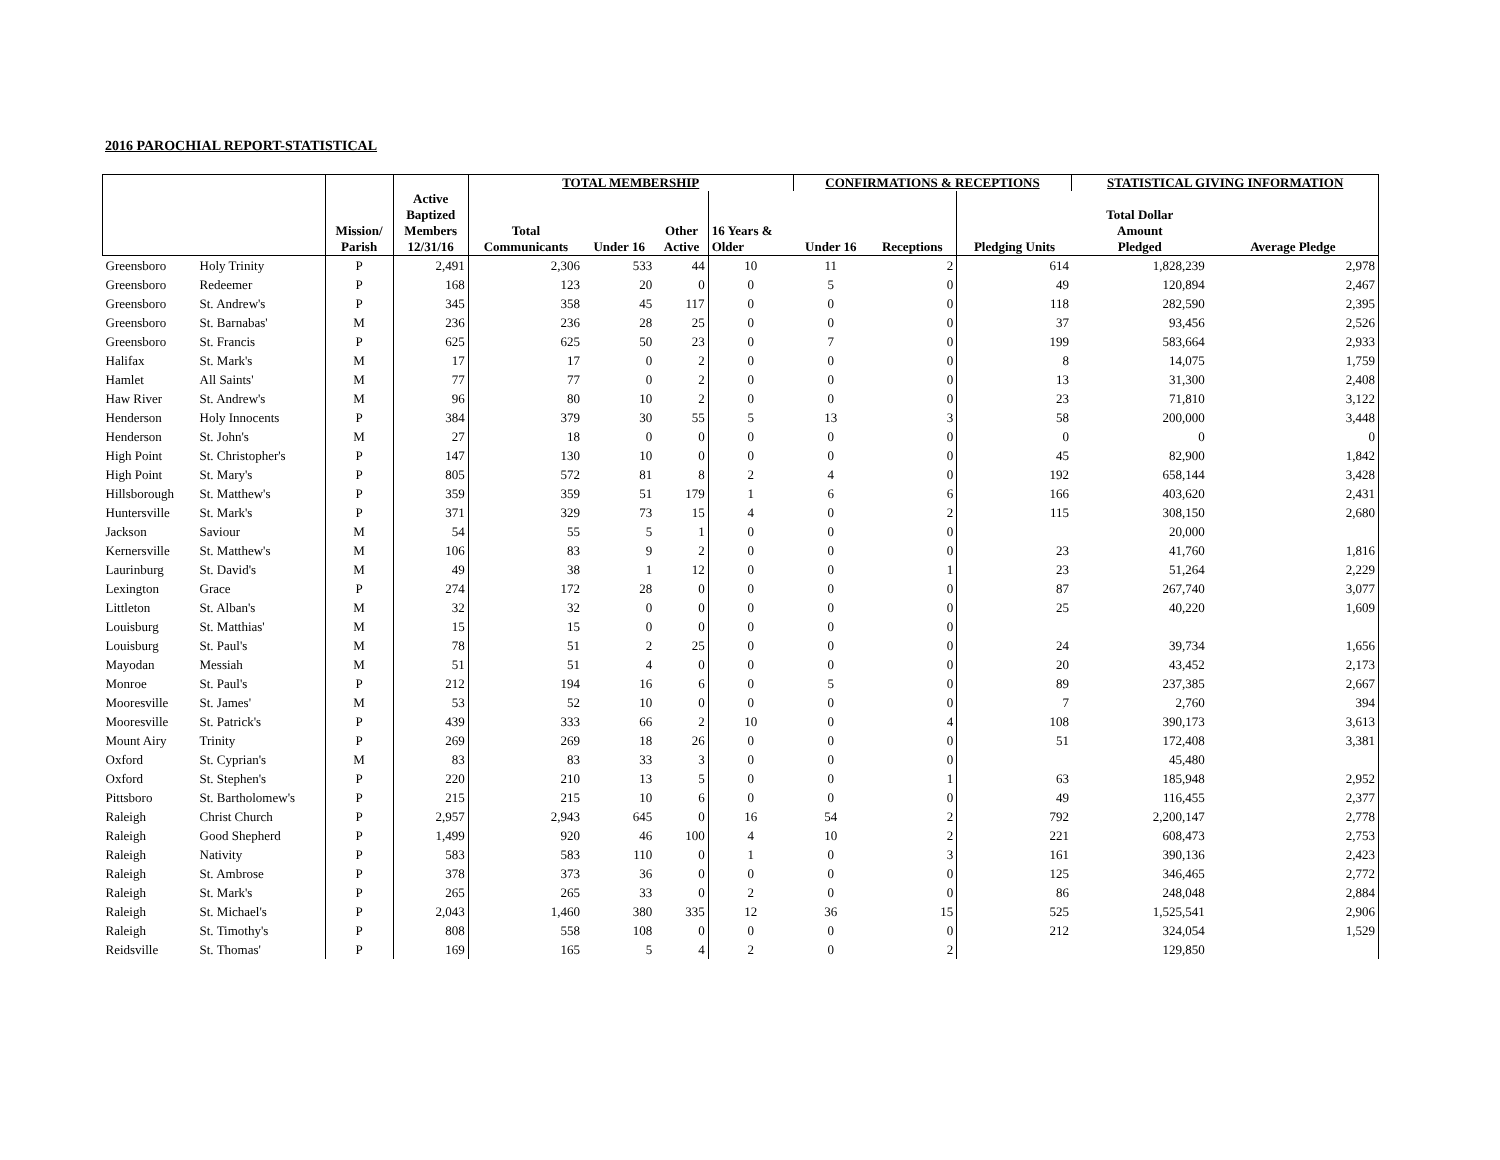2016 PAROCHIAL REPORT-STATISTICAL
| | | | | TOTAL MEMBERSHIP | | | | CONFIRMATIONS & RECEPTIONS | | | STATISTICAL GIVING INFORMATION | |
| --- | --- | --- | --- | --- | --- | --- | --- | --- | --- | --- | --- | --- |
| | | Mission/ Parish | Active Baptized Members 12/31/16 | Total Communicants | Under 16 | Other Active | 16 Years & Older | Under 16 | Receptions | Pledging Units | Total Dollar Amount Pledged | Average Pledge |
| Greensboro | Holy Trinity | P | 2,491 | 2,306 | 533 | 44 | 10 | 11 | 2 | 614 | 1,828,239 | 2,978 |
| Greensboro | Redeemer | P | 168 | 123 | 20 | 0 | 0 | 5 | 0 | 49 | 120,894 | 2,467 |
| Greensboro | St. Andrew's | P | 345 | 358 | 45 | 117 | 0 | 0 | 0 | 118 | 282,590 | 2,395 |
| Greensboro | St. Barnabas' | M | 236 | 236 | 28 | 25 | 0 | 0 | 0 | 37 | 93,456 | 2,526 |
| Greensboro | St. Francis | P | 625 | 625 | 50 | 23 | 0 | 7 | 0 | 199 | 583,664 | 2,933 |
| Halifax | St. Mark's | M | 17 | 17 | 0 | 2 | 0 | 0 | 0 | 8 | 14,075 | 1,759 |
| Hamlet | All Saints' | M | 77 | 77 | 0 | 2 | 0 | 0 | 0 | 13 | 31,300 | 2,408 |
| Haw River | St. Andrew's | M | 96 | 80 | 10 | 2 | 0 | 0 | 0 | 23 | 71,810 | 3,122 |
| Henderson | Holy Innocents | P | 384 | 379 | 30 | 55 | 5 | 13 | 3 | 58 | 200,000 | 3,448 |
| Henderson | St. John's | M | 27 | 18 | 0 | 0 | 0 | 0 | 0 | 0 | 0 | 0 |
| High Point | St. Christopher's | P | 147 | 130 | 10 | 0 | 0 | 0 | 0 | 45 | 82,900 | 1,842 |
| High Point | St. Mary's | P | 805 | 572 | 81 | 8 | 2 | 4 | 0 | 192 | 658,144 | 3,428 |
| Hillsborough | St. Matthew's | P | 359 | 359 | 51 | 179 | 1 | 6 | 6 | 166 | 403,620 | 2,431 |
| Huntersville | St. Mark's | P | 371 | 329 | 73 | 15 | 4 | 0 | 2 | 115 | 308,150 | 2,680 |
| Jackson | Saviour | M | 54 | 55 | 5 | 1 | 0 | 0 | 0 | | 20,000 | |
| Kernersville | St. Matthew's | M | 106 | 83 | 9 | 2 | 0 | 0 | 0 | 23 | 41,760 | 1,816 |
| Laurinburg | St. David's | M | 49 | 38 | 1 | 12 | 0 | 0 | 1 | 23 | 51,264 | 2,229 |
| Lexington | Grace | P | 274 | 172 | 28 | 0 | 0 | 0 | 0 | 87 | 267,740 | 3,077 |
| Littleton | St. Alban's | M | 32 | 32 | 0 | 0 | 0 | 0 | 0 | 25 | 40,220 | 1,609 |
| Louisburg | St. Matthias' | M | 15 | 15 | 0 | 0 | 0 | 0 | 0 | | | |
| Louisburg | St. Paul's | M | 78 | 51 | 2 | 25 | 0 | 0 | 0 | 24 | 39,734 | 1,656 |
| Mayodan | Messiah | M | 51 | 51 | 4 | 0 | 0 | 0 | 0 | 20 | 43,452 | 2,173 |
| Monroe | St. Paul's | P | 212 | 194 | 16 | 6 | 0 | 5 | 0 | 89 | 237,385 | 2,667 |
| Mooresville | St. James' | M | 53 | 52 | 10 | 0 | 0 | 0 | 0 | 7 | 2,760 | 394 |
| Mooresville | St. Patrick's | P | 439 | 333 | 66 | 2 | 10 | 0 | 4 | 108 | 390,173 | 3,613 |
| Mount Airy | Trinity | P | 269 | 269 | 18 | 26 | 0 | 0 | 0 | 51 | 172,408 | 3,381 |
| Oxford | St. Cyprian's | M | 83 | 83 | 33 | 3 | 0 | 0 | 0 | | 45,480 | |
| Oxford | St. Stephen's | P | 220 | 210 | 13 | 5 | 0 | 0 | 1 | 63 | 185,948 | 2,952 |
| Pittsboro | St. Bartholomew's | P | 215 | 215 | 10 | 6 | 0 | 0 | 0 | 49 | 116,455 | 2,377 |
| Raleigh | Christ Church | P | 2,957 | 2,943 | 645 | 0 | 16 | 54 | 2 | 792 | 2,200,147 | 2,778 |
| Raleigh | Good Shepherd | P | 1,499 | 920 | 46 | 100 | 4 | 10 | 2 | 221 | 608,473 | 2,753 |
| Raleigh | Nativity | P | 583 | 583 | 110 | 0 | 1 | 0 | 3 | 161 | 390,136 | 2,423 |
| Raleigh | St. Ambrose | P | 378 | 373 | 36 | 0 | 0 | 0 | 0 | 125 | 346,465 | 2,772 |
| Raleigh | St. Mark's | P | 265 | 265 | 33 | 0 | 2 | 0 | 0 | 86 | 248,048 | 2,884 |
| Raleigh | St. Michael's | P | 2,043 | 1,460 | 380 | 335 | 12 | 36 | 15 | 525 | 1,525,541 | 2,906 |
| Raleigh | St. Timothy's | P | 808 | 558 | 108 | 0 | 0 | 0 | 0 | 212 | 324,054 | 1,529 |
| Reidsville | St. Thomas' | P | 169 | 165 | 5 | 4 | 2 | 0 | 2 | | 129,850 | |